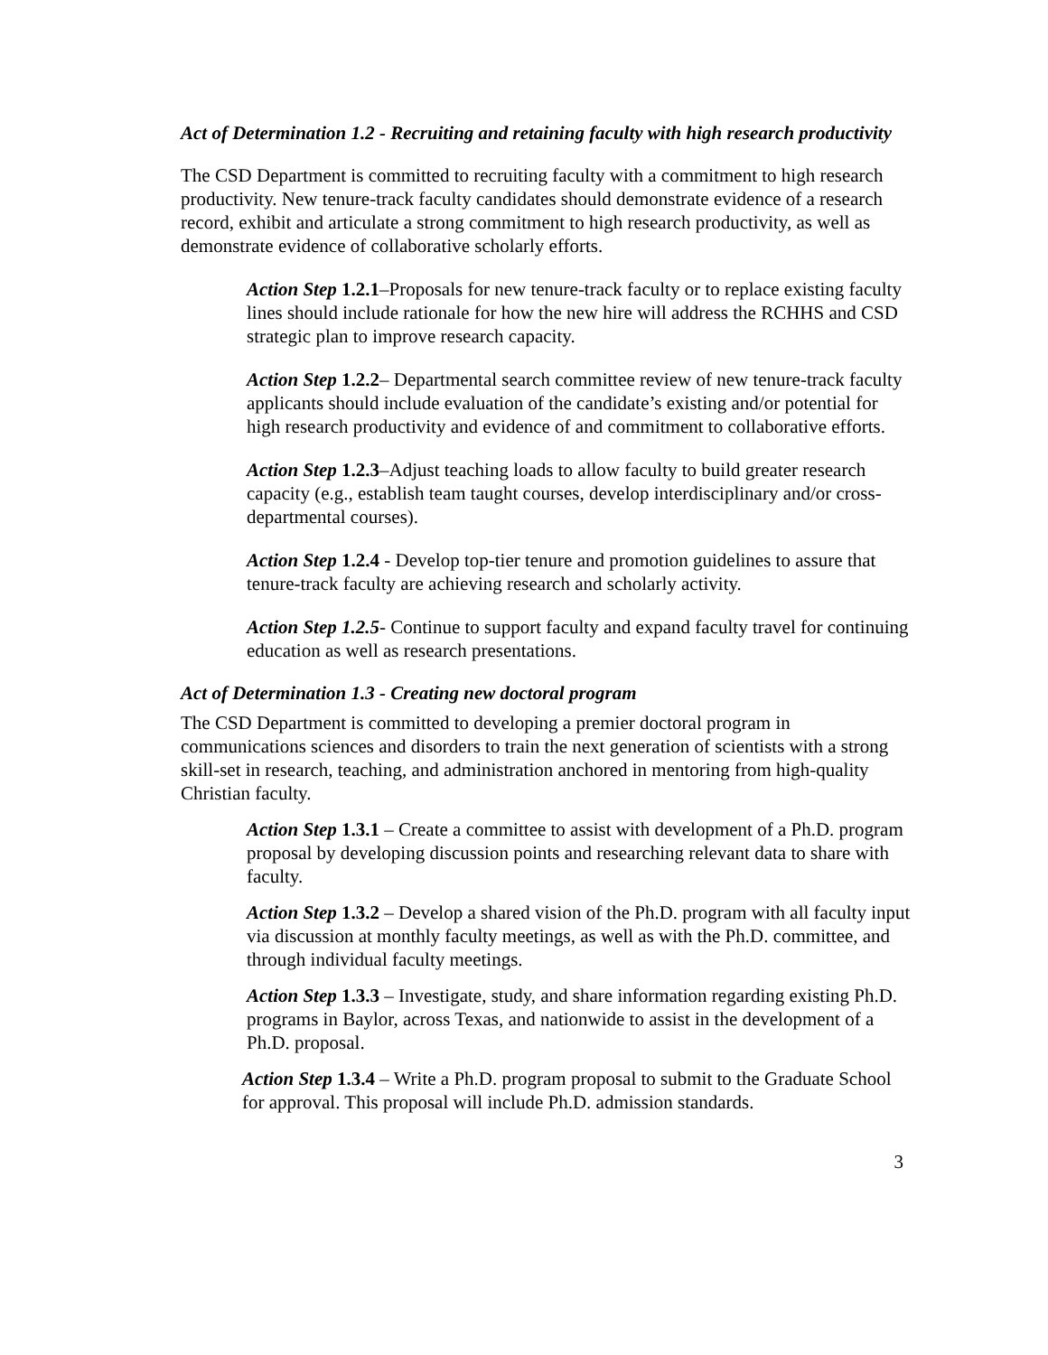Act of Determination 1.2 - Recruiting and retaining faculty with high research productivity
The CSD Department is committed to recruiting faculty with a commitment to high research productivity. New tenure-track faculty candidates should demonstrate evidence of a research record, exhibit and articulate a strong commitment to high research productivity, as well as demonstrate evidence of collaborative scholarly efforts.
Action Step 1.2.1–Proposals for new tenure-track faculty or to replace existing faculty lines should include rationale for how the new hire will address the RCHHS and CSD strategic plan to improve research capacity.
Action Step 1.2.2– Departmental search committee review of new tenure-track faculty applicants should include evaluation of the candidate’s existing and/or potential for high research productivity and evidence of and commitment to collaborative efforts.
Action Step 1.2.3–Adjust teaching loads to allow faculty to build greater research capacity (e.g., establish team taught courses, develop interdisciplinary and/or cross-departmental courses).
Action Step 1.2.4 - Develop top-tier tenure and promotion guidelines to assure that tenure-track faculty are achieving research and scholarly activity.
Action Step 1.2.5- Continue to support faculty and expand faculty travel for continuing education as well as research presentations.
Act of Determination 1.3 - Creating new doctoral program
The CSD Department is committed to developing a premier doctoral program in communications sciences and disorders to train the next generation of scientists with a strong skill-set in research, teaching, and administration anchored in mentoring from high-quality Christian faculty.
Action Step 1.3.1 – Create a committee to assist with development of a Ph.D. program proposal by developing discussion points and researching relevant data to share with faculty.
Action Step 1.3.2 – Develop a shared vision of the Ph.D. program with all faculty input via discussion at monthly faculty meetings, as well as with the Ph.D. committee, and through individual faculty meetings.
Action Step 1.3.3 – Investigate, study, and share information regarding existing Ph.D. programs in Baylor, across Texas, and nationwide to assist in the development of a Ph.D. proposal.
Action Step 1.3.4 – Write a Ph.D. program proposal to submit to the Graduate School for approval. This proposal will include Ph.D. admission standards.
3